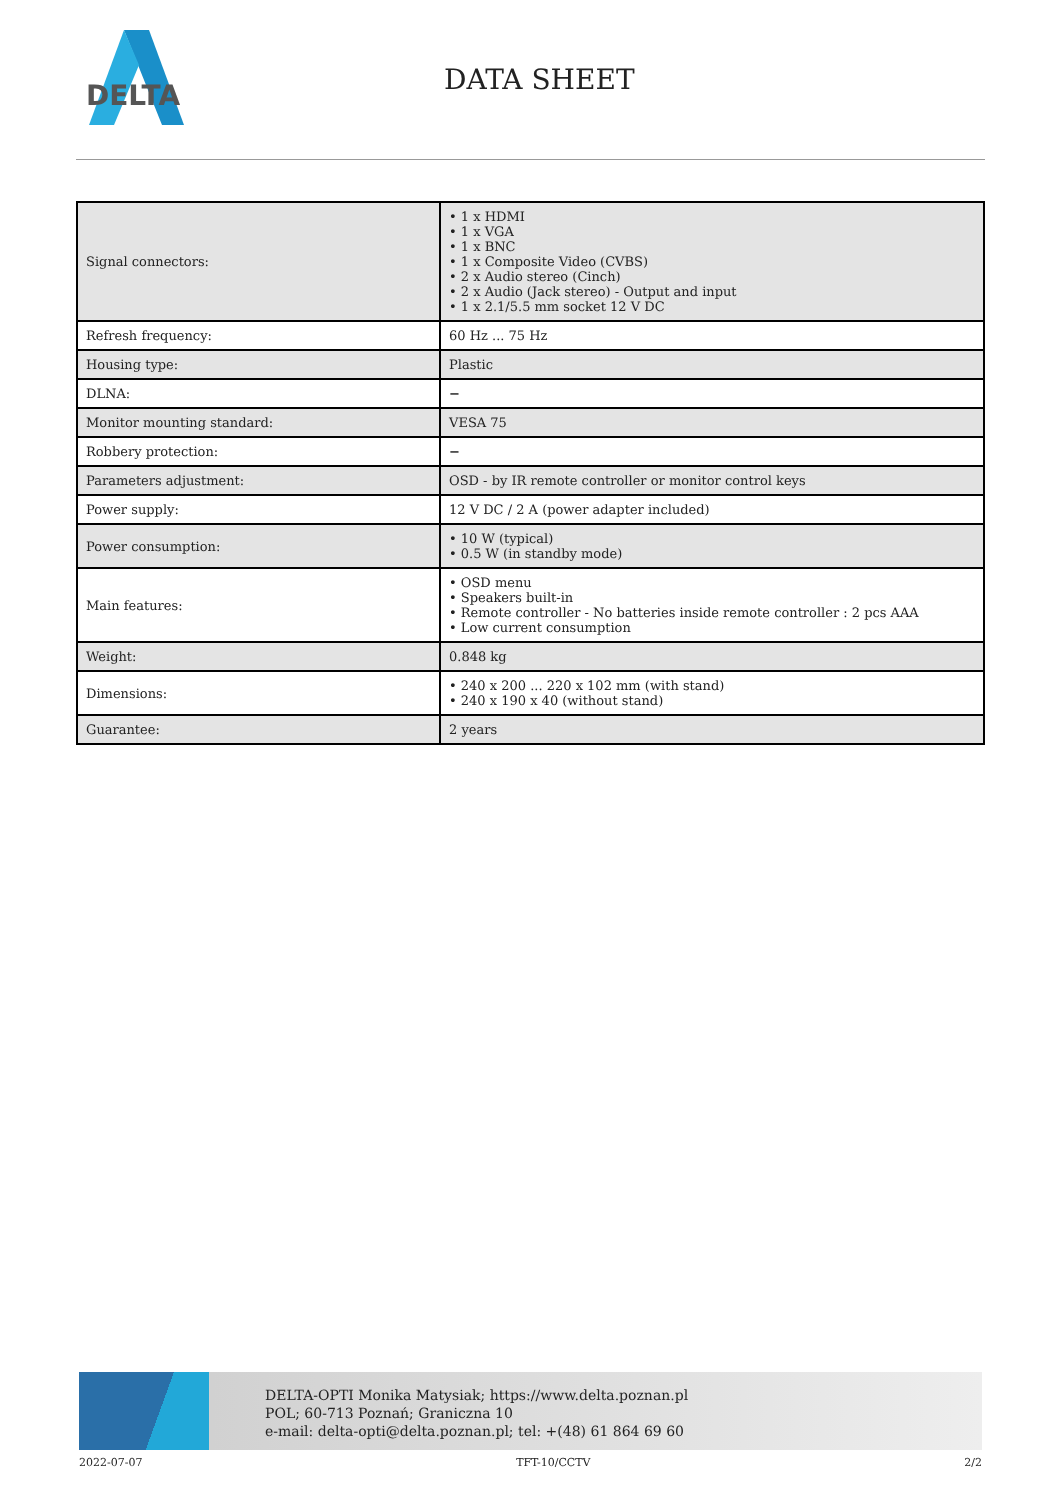DELTA
DATA SHEET
| Signal connectors: | • 1 x HDMI • 1 x VGA • 1 x BNC • 1 x Composite Video (CVBS) • 2 x Audio stereo (Cinch) • 2 x Audio (Jack stereo) - Output and input • 1 x 2.1/5.5 mm socket 12 V DC |
| Refresh frequency: | 60 Hz ... 75 Hz |
| Housing type: | Plastic |
| DLNA: | − |
| Monitor mounting standard: | VESA 75 |
| Robbery protection: | − |
| Parameters adjustment: | OSD - by IR remote controller or monitor control keys |
| Power supply: | 12 V DC / 2 A (power adapter included) |
| Power consumption: | • 10 W (typical) • 0.5 W (in standby mode) |
| Main features: | • OSD menu • Speakers built-in • Remote controller - No batteries inside remote controller : 2 pcs AAA • Low current consumption |
| Weight: | 0.848 kg |
| Dimensions: | • 240 x 200 ... 220 x 102 mm (with stand) • 240 x 190 x 40 (without stand) |
| Guarantee: | 2 years |
DELTA-OPTI Monika Matysiak; https://www.delta.poznan.pl
POL; 60-713 Poznań; Graniczna 10
e-mail: delta-opti@delta.poznan.pl; tel: +(48) 61 864 69 60
2022-07-07 TFT-10/CCTV 2/2